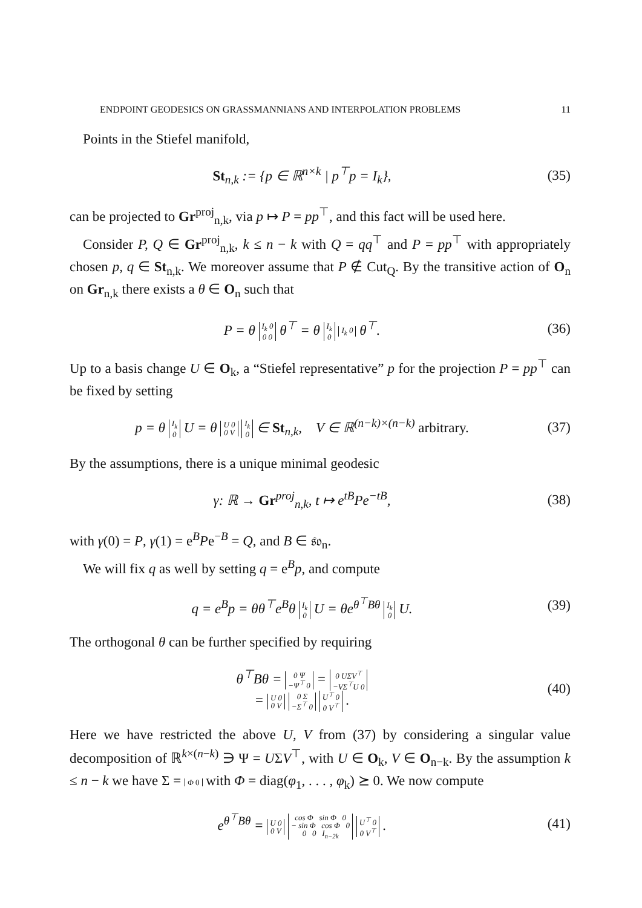ENDPOINT GEODESICS ON GRASSMANNIANS AND INTERPOLATION PROBLEMS 11
Points in the Stiefel manifold,
St<sub>n,k</sub> := {p ∈ ℝ<sup>n×k</sup> | p<sup>⊤</sup>p = I<sub>k</sub>},
(35)
can be projected to Gr<sup>proj</sup><sub>n,k</sub>, via p ↦ P = pp<sup>⊤</sup>, and this fact will be used here.
Consider P, Q ∈ Gr<sup>proj</sup><sub>n,k</sub>, k ≤ n − k with Q = qq<sup>⊤</sup> and P = pp<sup>⊤</sup> with appropriately chosen p, q ∈ St<sub>n,k</sub>. We moreover assume that P ∉ Cut<sub>Q</sub>. By the transitive action of O<sub>n</sub> on Gr<sub>n,k</sub> there exists a θ ∈ O<sub>n</sub> such that
P = θ I<sub>k</sub> 0
0 0 θ<sup>⊤</sup> = θ I<sub>k</sub>
0 I<sub>k</sub> 0 θ<sup>⊤</sup>.
(36)
Up to a basis change U ∈ O<sub>k</sub>, a “Stiefel representative” p for the projection P = pp<sup>⊤</sup> can be fixed by setting
p = θ I<sub>k</sub>
0 U = θ U 0
0 V I<sub>k</sub>
0 ∈ St<sub>n,k</sub>, V ∈ ℝ<sup>(n−k)×(n−k)</sup> arbitrary.
(37)
By the assumptions, there is a unique minimal geodesic
γ: ℝ → Gr<sup>proj</sup><sub>n,k</sub>, t ↦ e<sup>tB</sup>Pe<sup>−tB</sup>,
(38)
with γ(0) = P, γ(1) = e<sup>B</sup>Pe<sup>−B</sup> = Q, and B ∈ 𝔰𝔬<sub>n</sub>.
We will fix q as well by setting q = e<sup>B</sup>p, and compute
q = e<sup>B</sup>p = θθ<sup>⊤</sup>e<sup>B</sup>θ I<sub>k</sub>
0 U = θe<sup>θ<sup>⊤</sup>Bθ</sup> I<sub>k</sub>
0 U.
(39)
The orthogonal θ can be further specified by requiring
θ<sup>⊤</sup>Bθ = 0 Ψ
−Ψ<sup>⊤</sup> 0 = 0 UΣV<sup>⊤</sup>
−VΣ<sup>⊤</sup>U 0
= U 0
0 V 0 Σ
−Σ<sup>⊤</sup> 0 U<sup>⊤</sup> 0
0 V<sup>⊤</sup> .
(40)
Here we have restricted the above U, V from (37) by considering a singular value decomposition of ℝ<sup>k×(n−k)</sup> ∋ Ψ = UΣV<sup>⊤</sup>, with U ∈ O<sub>k</sub>, V ∈ O<sub>n−k</sub>. By the assumption k ≤ n − k we have Σ = Φ 0 with Φ = diag(φ<sub>1</sub>, . . . , φ<sub>k</sub>) ⪰ 0. We now compute
e<sup>θ<sup>⊤</sup>Bθ</sup> = U 0
0 V cos Φ sin Φ 0
− sin Φ cos Φ 0
0 0 I<sub>n−2k</sub> U<sup>⊤</sup> 0
0 V<sup>⊤</sup> .
(41)